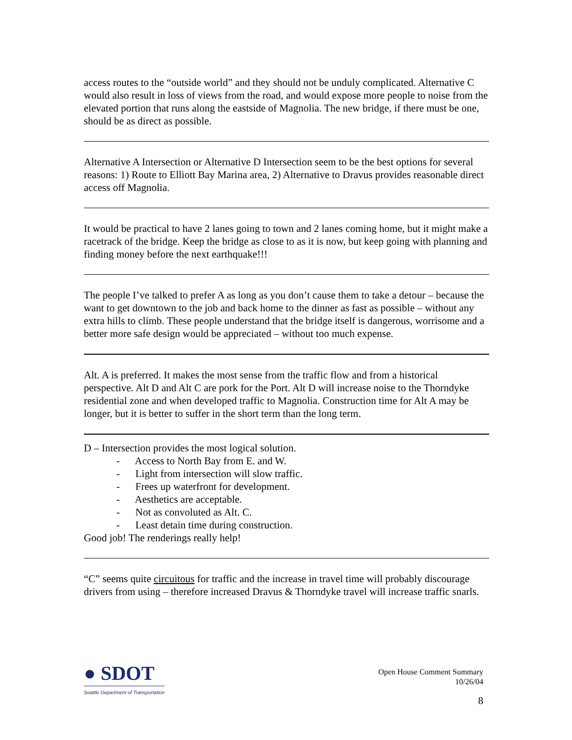access routes to the “outside world” and they should not be unduly complicated. Alternative C would also result in loss of views from the road, and would expose more people to noise from the elevated portion that runs along the eastside of Magnolia. The new bridge, if there must be one, should be as direct as possible.
Alternative A Intersection or Alternative D Intersection seem to be the best options for several reasons: 1) Route to Elliott Bay Marina area, 2) Alternative to Dravus provides reasonable direct access off Magnolia.
It would be practical to have 2 lanes going to town and 2 lanes coming home, but it might make a racetrack of the bridge. Keep the bridge as close to as it is now, but keep going with planning and finding money before the next earthquake!!!
The people I’ve talked to prefer A as long as you don’t cause them to take a detour – because the want to get downtown to the job and back home to the dinner as fast as possible – without any extra hills to climb. These people understand that the bridge itself is dangerous, worrisome and a better more safe design would be appreciated – without too much expense.
Alt. A is preferred. It makes the most sense from the traffic flow and from a historical perspective. Alt D and Alt C are pork for the Port. Alt D will increase noise to the Thorndyke residential zone and when developed traffic to Magnolia. Construction time for Alt A may be longer, but it is better to suffer in the short term than the long term.
D – Intersection provides the most logical solution.
- Access to North Bay from E. and W.
- Light from intersection will slow traffic.
- Frees up waterfront for development.
- Aesthetics are acceptable.
- Not as convoluted as Alt. C.
- Least detain time during construction.
Good job! The renderings really help!
“C” seems quite circuitous for traffic and the increase in travel time will probably discourage drivers from using – therefore increased Dravus & Thorndyke travel will increase traffic snarls.
● SDOT
Seattle Department of Transportation
Open House Comment Summary
10/26/04
8